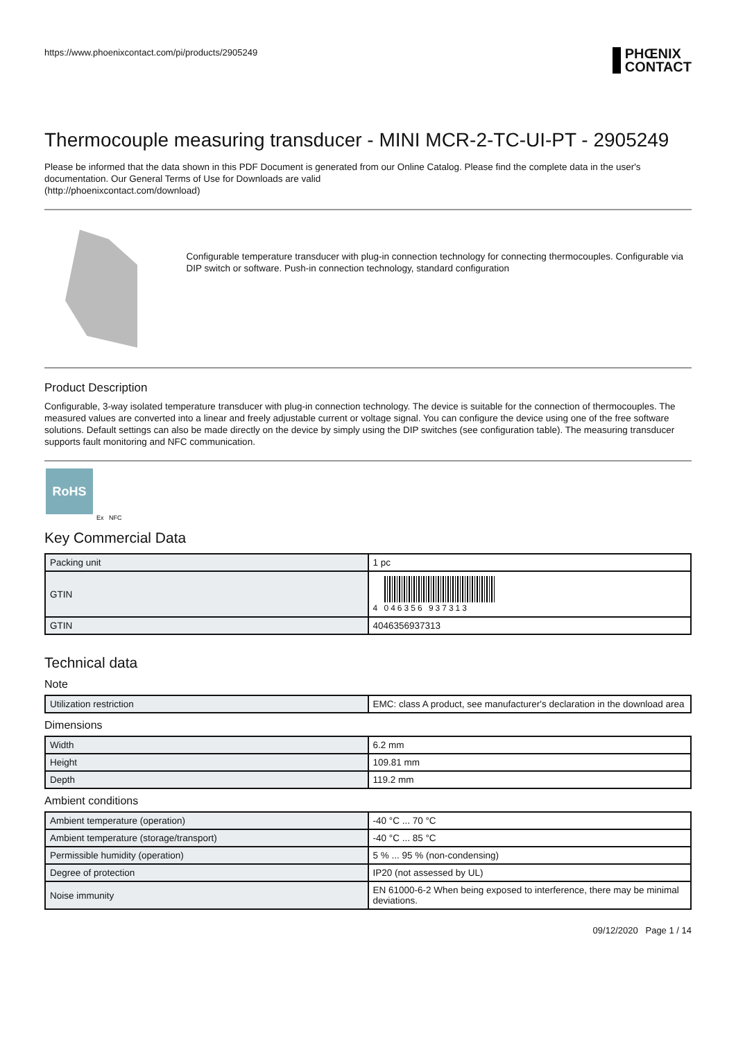https://www.phoenixcontact.com/pi/products/2905249 PHŒNIX
CONTACT
Thermocouple measuring transducer - MINI MCR-2-TC-UI-PT - 2905249
Please be informed that the data shown in this PDF Document is generated from our Online Catalog. Please find the complete data in the user's documentation. Our General Terms of Use for Downloads are valid
(http://phoenixcontact.com/download)
Configurable temperature transducer with plug-in connection technology for connecting thermocouples. Configurable via DIP switch or software. Push-in connection technology, standard configuration
Product Description
Configurable, 3-way isolated temperature transducer with plug-in connection technology. The device is suitable for the connection of thermocouples. The measured values are converted into a linear and freely adjustable current or voltage signal. You can configure the device using one of the free software solutions. Default settings can also be made directly on the device by simply using the DIP switches (see configuration table). The measuring transducer supports fault monitoring and NFC communication.
RoHS
Ex NFC
Key Commercial Data
| Packing unit | 1 pc |
| GTIN | 4 046356 937313 |
| GTIN | 4046356937313 |
Technical data
Note
| Utilization restriction | EMC: class A product, see manufacturer's declaration in the download area |
Dimensions
| Width | 6.2 mm |
| Height | 109.81 mm |
| Depth | 119.2 mm |
Ambient conditions
| Ambient temperature (operation) | -40 °C ... 70 °C |
| Ambient temperature (storage/transport) | -40 °C ... 85 °C |
| Permissible humidity (operation) | 5 % ... 95 % (non-condensing) |
| Degree of protection | IP20 (not assessed by UL) |
| Noise immunity | EN 61000-6-2 When being exposed to interference, there may be minimal deviations. |
09/12/2020 Page 1 / 14